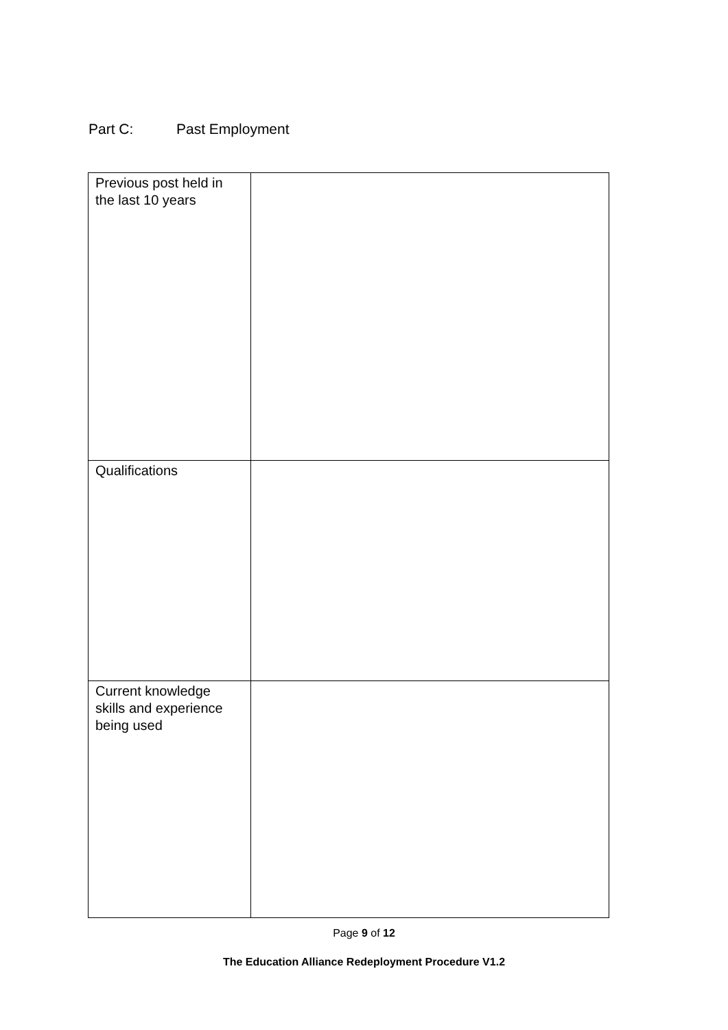Part C: Past Employment
| Previous post held in the last 10 years | |
| Qualifications | |
| Current knowledge skills and experience being used | |
Page 9 of 12
The Education Alliance Redeployment Procedure V1.2